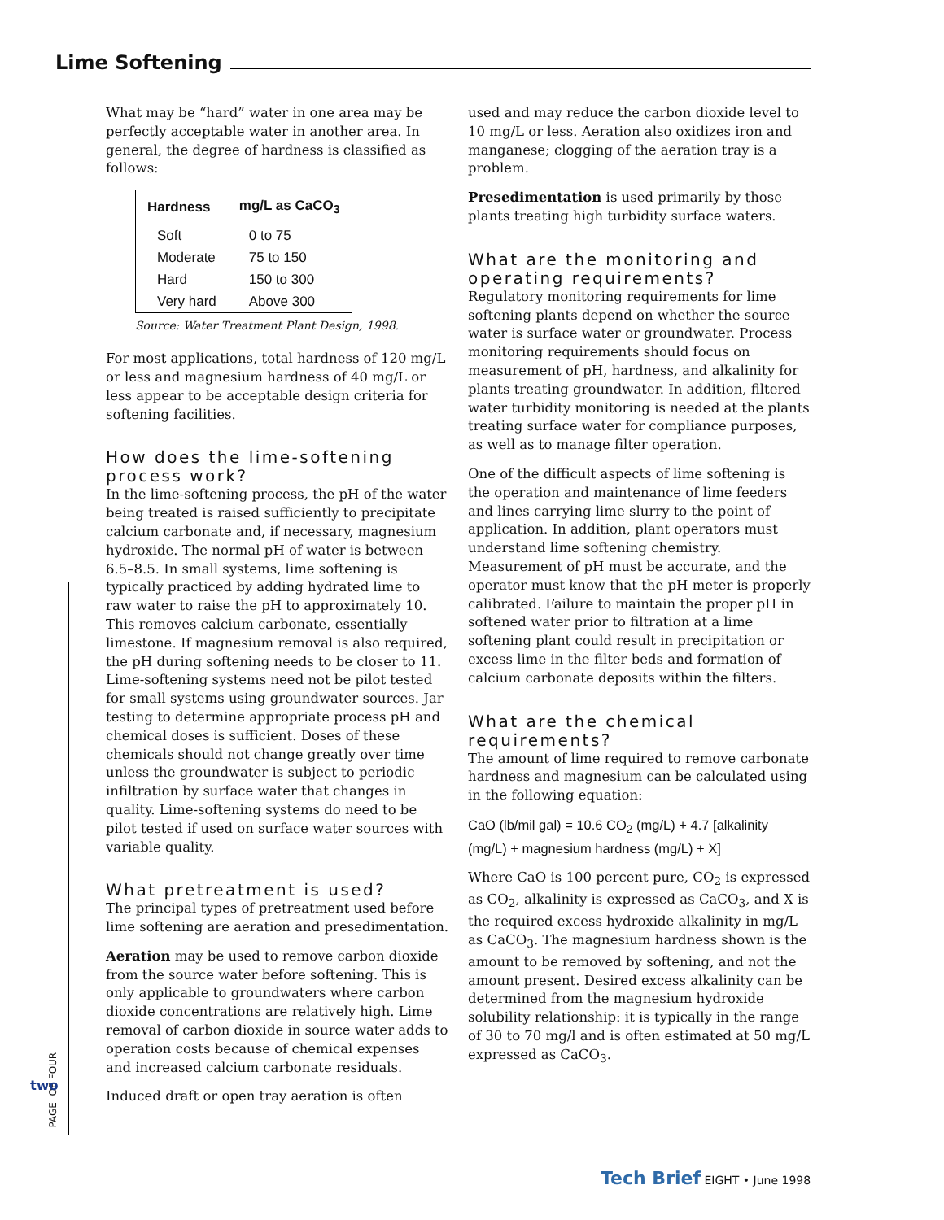Lime Softening
What may be “hard” water in one area may be perfectly acceptable water in another area. In general, the degree of hardness is classified as follows:
| Hardness | mg/L as CaCO<sub>3</sub> |
| --- | --- |
| Soft | 0 to 75 |
| Moderate | 75 to 150 |
| Hard | 150 to 300 |
| Very hard | Above 300 |
Source: Water Treatment Plant Design, 1998.
For most applications, total hardness of 120 mg/L or less and magnesium hardness of 40 mg/L or less appear to be acceptable design criteria for softening facilities.
How does the lime-softening process work?
In the lime-softening process, the pH of the water being treated is raised sufficiently to precipitate calcium carbonate and, if necessary, magnesium hydroxide. The normal pH of water is between 6.5–8.5. In small systems, lime softening is typically practiced by adding hydrated lime to raw water to raise the pH to approximately 10. This removes calcium carbonate, essentially limestone. If magnesium removal is also required, the pH during softening needs to be closer to 11. Lime-softening systems need not be pilot tested for small systems using groundwater sources. Jar testing to determine appropriate process pH and chemical doses is sufficient. Doses of these chemicals should not change greatly over time unless the groundwater is subject to periodic infiltration by surface water that changes in quality. Lime-softening systems do need to be pilot tested if used on surface water sources with variable quality.
What pretreatment is used?
The principal types of pretreatment used before lime softening are aeration and presedimentation.
Aeration may be used to remove carbon dioxide from the source water before softening. This is only applicable to groundwaters where carbon dioxide concentrations are relatively high. Lime removal of carbon dioxide in source water adds to operation costs because of chemical expenses and increased calcium carbonate residuals.
Induced draft or open tray aeration is often
used and may reduce the carbon dioxide level to 10 mg/L or less. Aeration also oxidizes iron and manganese; clogging of the aeration tray is a problem.
Presedimentation is used primarily by those plants treating high turbidity surface waters.
What are the monitoring and operating requirements?
Regulatory monitoring requirements for lime softening plants depend on whether the source water is surface water or groundwater. Process monitoring requirements should focus on measurement of pH, hardness, and alkalinity for plants treating groundwater. In addition, filtered water turbidity monitoring is needed at the plants treating surface water for compliance purposes, as well as to manage filter operation.
One of the difficult aspects of lime softening is the operation and maintenance of lime feeders and lines carrying lime slurry to the point of application. In addition, plant operators must understand lime softening chemistry. Measurement of pH must be accurate, and the operator must know that the pH meter is properly calibrated. Failure to maintain the proper pH in softened water prior to filtration at a lime softening plant could result in precipitation or excess lime in the filter beds and formation of calcium carbonate deposits within the filters.
What are the chemical requirements?
The amount of lime required to remove carbonate hardness and magnesium can be calculated using in the following equation:
CaO (lb/mil gal) = 10.6 CO<sub>2</sub> (mg/L) + 4.7 [alkalinity (mg/L) + magnesium hardness (mg/L) + X]
Where CaO is 100 percent pure, CO<sub>2</sub> is expressed as CO<sub>2</sub>, alkalinity is expressed as CaCO<sub>3</sub>, and X is the required excess hydroxide alkalinity in mg/L as CaCO<sub>3</sub>. The magnesium hardness shown is the amount to be removed by softening, and not the amount present. Desired excess alkalinity can be determined from the magnesium hydroxide solubility relationship: it is typically in the range of 30 to 70 mg/l and is often estimated at 50 mg/L expressed as CaCO<sub>3</sub>.
PAGE OF FOUR
two
Tech Brief EIGHT • June 1998